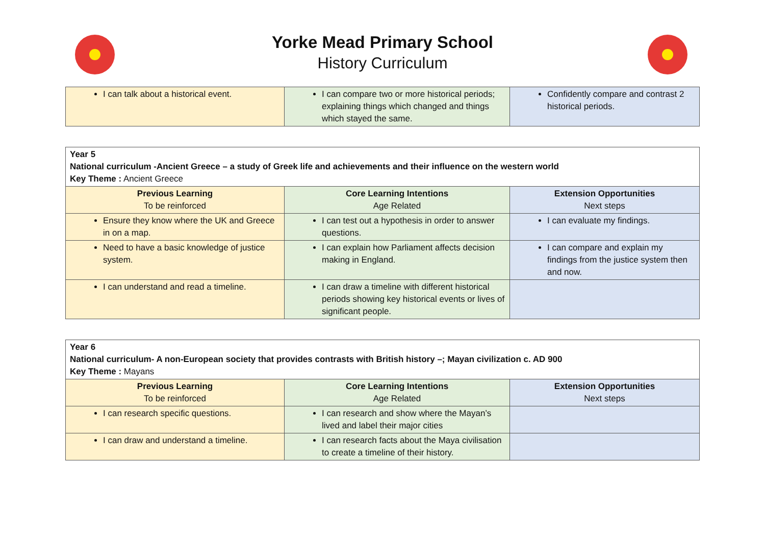Yorke Mead Primary School
History Curriculum
| I can talk about a historical event. | I can compare two or more historical periods; explaining things which changed and things which stayed the same. | Confidently compare and contrast 2 historical periods. |
| Year 5 National curriculum -Ancient Greece – a study of Greek life and achievements and their influence on the western world Key Theme : Ancient Greece | | |
| Previous Learning To be reinforced | Core Learning Intentions Age Related | Extension Opportunities Next steps |
| Ensure they know where the UK and Greece in on a map. | I can test out a hypothesis in order to answer questions. | I can evaluate my findings. |
| Need to have a basic knowledge of justice system. | I can explain how Parliament affects decision making in England. | I can compare and explain my findings from the justice system then and now. |
| I can understand and read a timeline. | I can draw a timeline with different historical periods showing key historical events or lives of significant people. | |
| Year 6 National curriculum- A non-European society that provides contrasts with British history –; Mayan civilization c. AD 900 Key Theme : Mayans | | |
| Previous Learning To be reinforced | Core Learning Intentions Age Related | Extension Opportunities Next steps |
| I can research specific questions. | I can research and show where the Mayan’s lived and label their major cities | |
| I can draw and understand a timeline. | I can research facts about the Maya civilisation to create a timeline of their history. | |